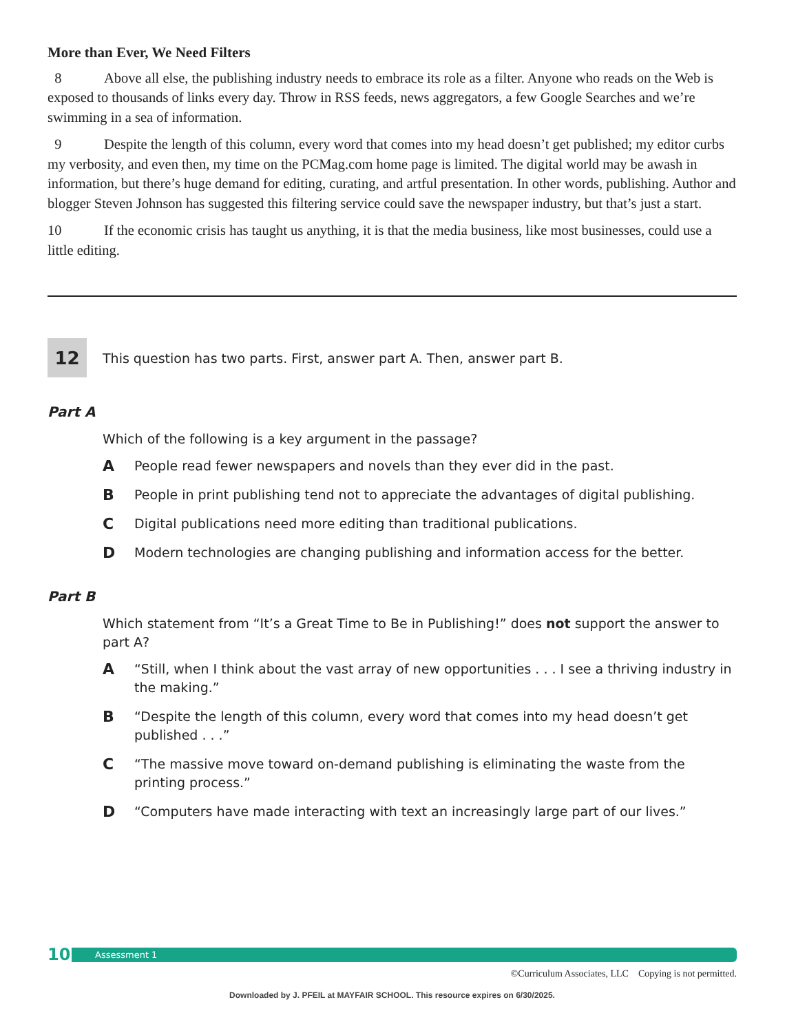More than Ever, We Need Filters
8 Above all else, the publishing industry needs to embrace its role as a filter. Anyone who reads on the Web is exposed to thousands of links every day. Throw in RSS feeds, news aggregators, a few Google Searches and we’re swimming in a sea of information.
9 Despite the length of this column, every word that comes into my head doesn’t get published; my editor curbs my verbosity, and even then, my time on the PCMag.com home page is limited. The digital world may be awash in information, but there’s huge demand for editing, curating, and artful presentation. In other words, publishing. Author and blogger Steven Johnson has suggested this filtering service could save the newspaper industry, but that’s just a start.
10 If the economic crisis has taught us anything, it is that the media business, like most businesses, could use a little editing.
12
This question has two parts. First, answer part A. Then, answer part B.
Part A
Which of the following is a key argument in the passage?
A People read fewer newspapers and novels than they ever did in the past.
B People in print publishing tend not to appreciate the advantages of digital publishing.
C Digital publications need more editing than traditional publications.
D Modern technologies are changing publishing and information access for the better.
Part B
Which statement from “It’s a Great Time to Be in Publishing!” does not support the answer to part A?
A “Still, when I think about the vast array of new opportunities . . . I see a thriving industry in the making.”
B “Despite the length of this column, every word that comes into my head doesn’t get published . . .”
C “The massive move toward on-demand publishing is eliminating the waste from the printing process.”
D “Computers have made interacting with text an increasingly large part of our lives.”
10
Assessment 1
©Curriculum Associates, LLC Copying is not permitted.
Downloaded by J. PFEIL at MAYFAIR SCHOOL. This resource expires on 6/30/2025.